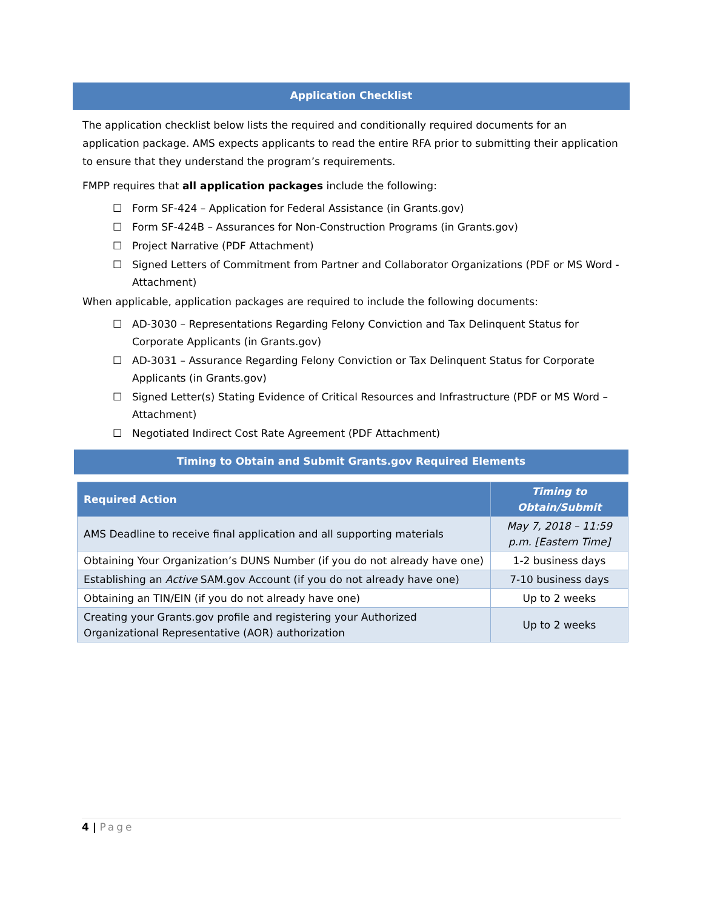Application Checklist
The application checklist below lists the required and conditionally required documents for an application package. AMS expects applicants to read the entire RFA prior to submitting their application to ensure that they understand the program’s requirements.
FMPP requires that all application packages include the following:
☐ Form SF-424 – Application for Federal Assistance (in Grants.gov)
☐ Form SF-424B – Assurances for Non-Construction Programs (in Grants.gov)
☐ Project Narrative (PDF Attachment)
☐ Signed Letters of Commitment from Partner and Collaborator Organizations (PDF or MS Word - Attachment)
When applicable, application packages are required to include the following documents:
☐ AD-3030 – Representations Regarding Felony Conviction and Tax Delinquent Status for Corporate Applicants (in Grants.gov)
☐ AD-3031 – Assurance Regarding Felony Conviction or Tax Delinquent Status for Corporate Applicants (in Grants.gov)
☐ Signed Letter(s) Stating Evidence of Critical Resources and Infrastructure (PDF or MS Word – Attachment)
☐ Negotiated Indirect Cost Rate Agreement (PDF Attachment)
Timing to Obtain and Submit Grants.gov Required Elements
| Required Action | Timing to Obtain/Submit |
| --- | --- |
| AMS Deadline to receive final application and all supporting materials | May 7, 2018 – 11:59 p.m. [Eastern Time] |
| Obtaining Your Organization’s DUNS Number (if you do not already have one) | 1-2 business days |
| Establishing an Active SAM.gov Account (if you do not already have one) | 7-10 business days |
| Obtaining an TIN/EIN (if you do not already have one) | Up to 2 weeks |
| Creating your Grants.gov profile and registering your Authorized Organizational Representative (AOR) authorization | Up to 2 weeks |
4 | Page